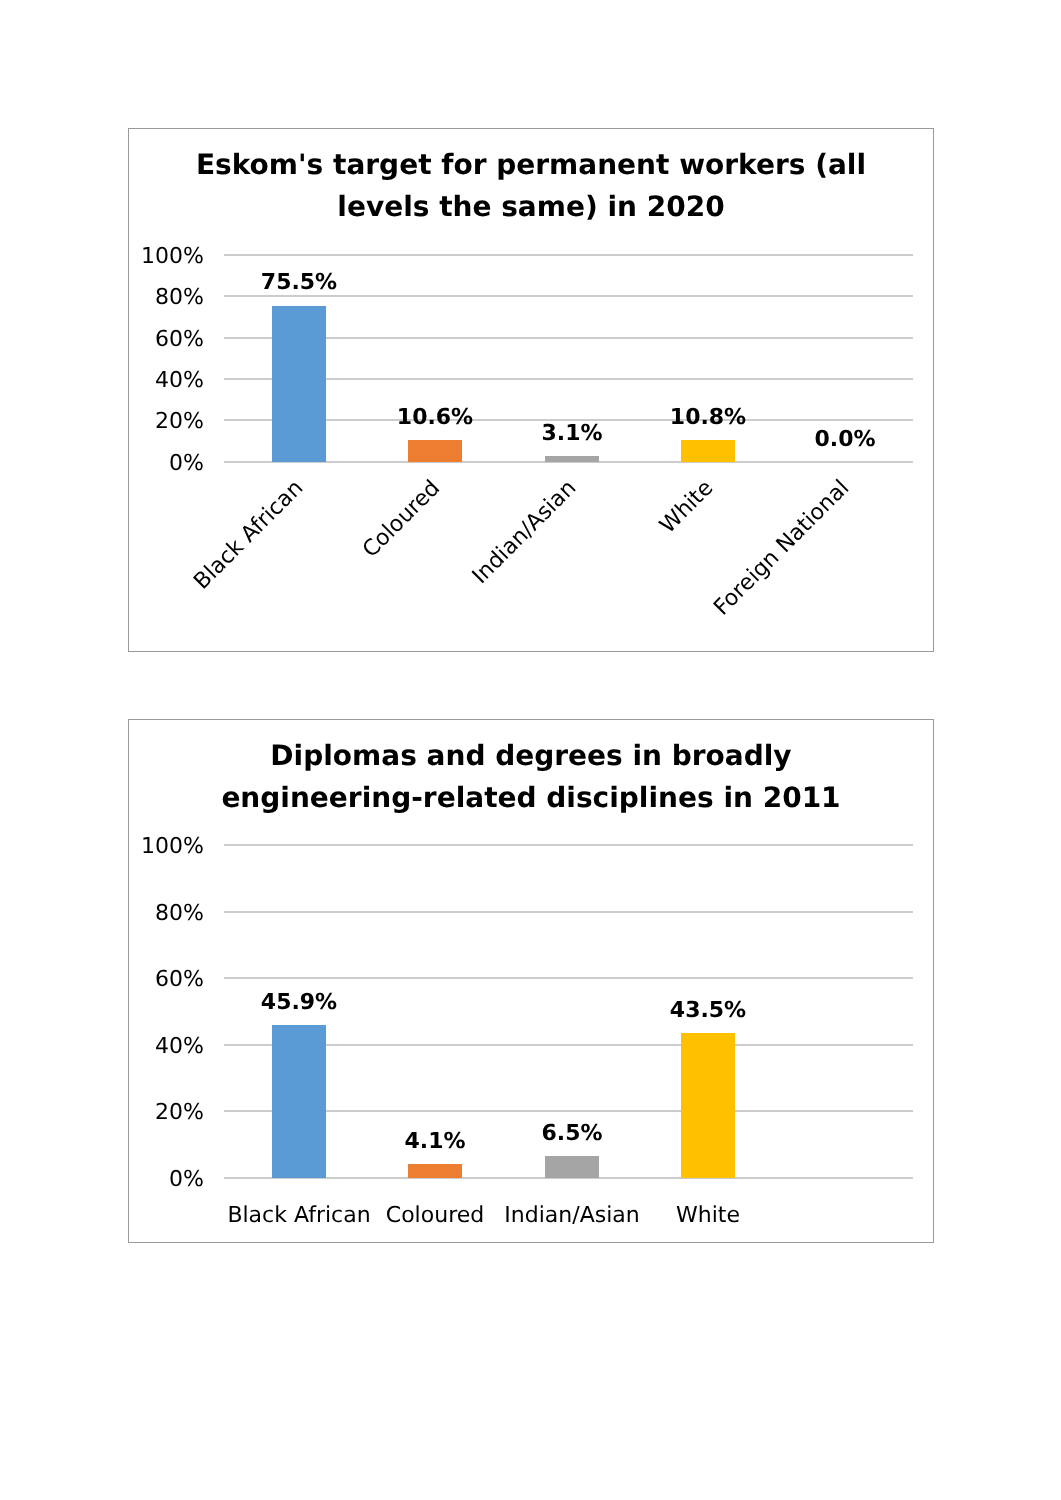Eskom's target for permanent workers (all
levels the same) in 2020
100%
80%
60%
40%
20%
0%
75.5%
10.6%
3.1%
10.8%
0.0%
Black African
Coloured
Indian/Asian
White
Foreign National
Diplomas and degrees in broadly
engineering-related disciplines in 2011
100%
80%
60%
40%
20%
0%
45.9%
4.1%
6.5%
43.5%
Black African
Coloured
Indian/Asian
White